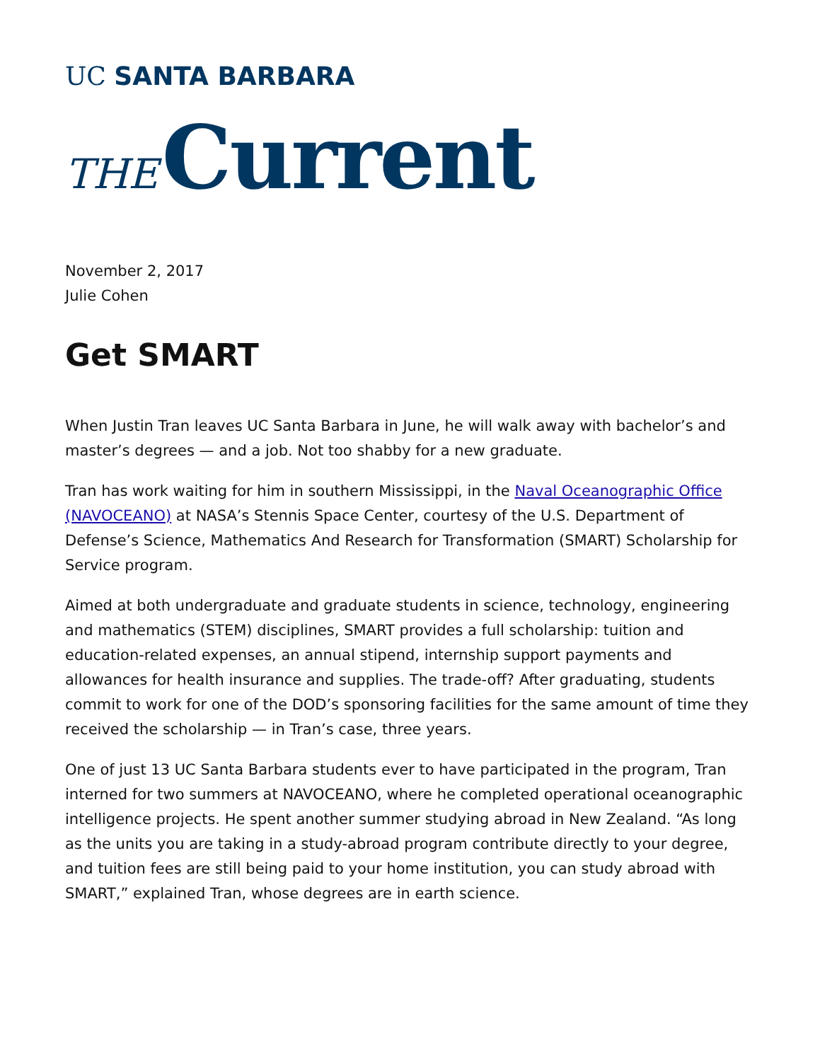UC SANTA BARBARA
THE Current
November 2, 2017
Julie Cohen
Get SMART
When Justin Tran leaves UC Santa Barbara in June, he will walk away with bachelor’s and master’s degrees — and a job. Not too shabby for a new graduate.
Tran has work waiting for him in southern Mississippi, in the Naval Oceanographic Office (NAVOCEANO) at NASA’s Stennis Space Center, courtesy of the U.S. Department of Defense’s Science, Mathematics And Research for Transformation (SMART) Scholarship for Service program.
Aimed at both undergraduate and graduate students in science, technology, engineering and mathematics (STEM) disciplines, SMART provides a full scholarship: tuition and education-related expenses, an annual stipend, internship support payments and allowances for health insurance and supplies. The trade-off? After graduating, students commit to work for one of the DOD’s sponsoring facilities for the same amount of time they received the scholarship — in Tran’s case, three years.
One of just 13 UC Santa Barbara students ever to have participated in the program, Tran interned for two summers at NAVOCEANO, where he completed operational oceanographic intelligence projects. He spent another summer studying abroad in New Zealand. “As long as the units you are taking in a study-abroad program contribute directly to your degree, and tuition fees are still being paid to your home institution, you can study abroad with SMART,” explained Tran, whose degrees are in earth science.